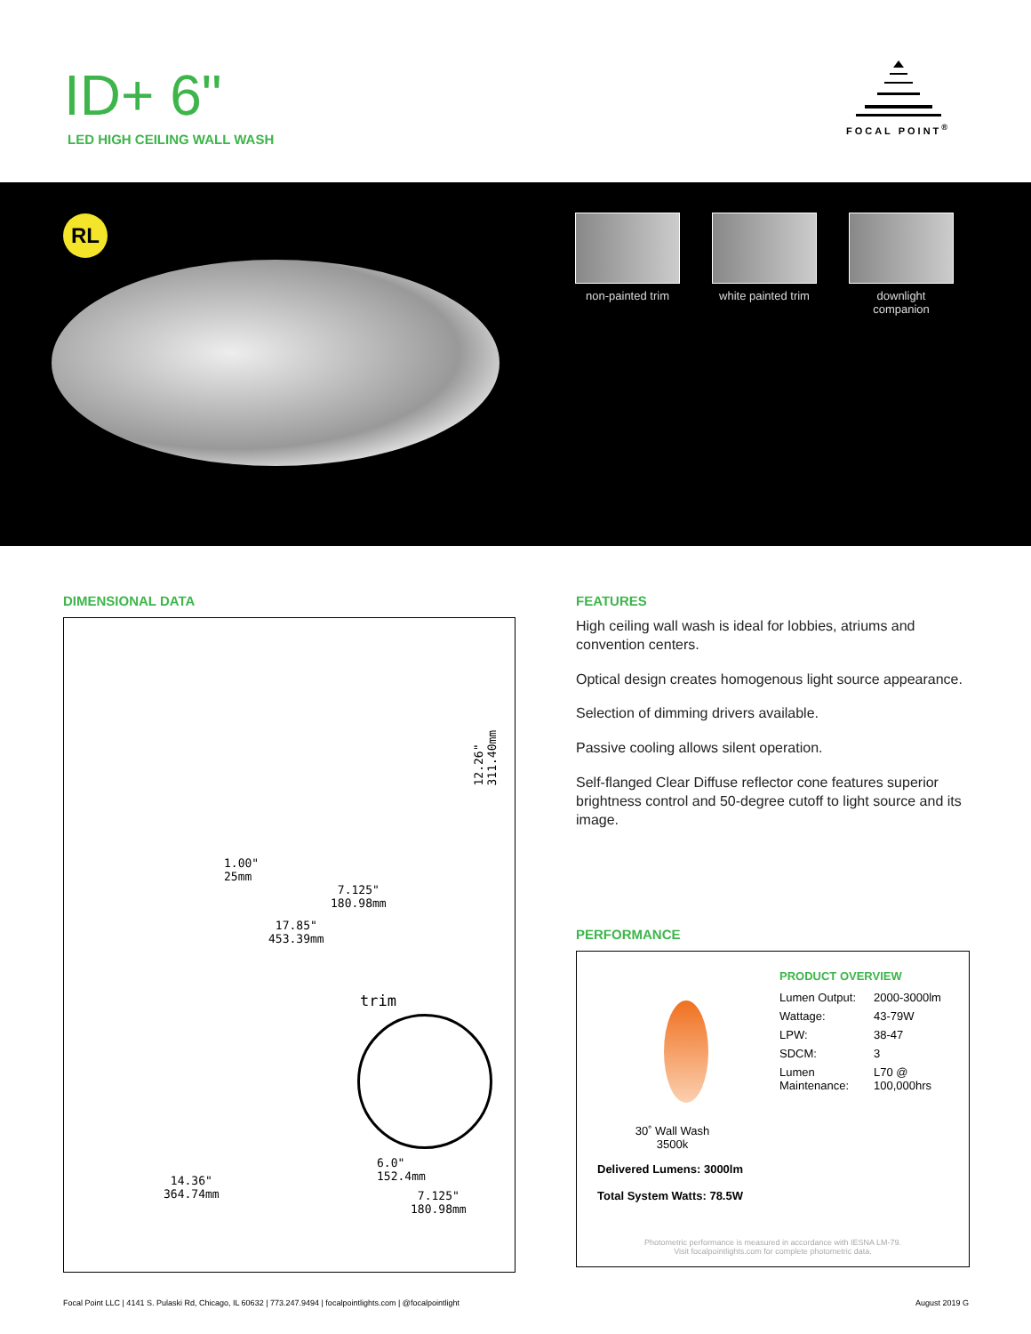ID+ 6"
LED HIGH CEILING WALL WASH
FOCAL POINT<sup>®</sup>
RL
non-painted trim
white painted trim
downlight
companion
DIMENSIONAL DATA
12.26" 311.40mm
1.00"
25mm
7.125"
180.98mm
17.85"
453.39mm
trim
14.36"
364.74mm
6.0"
152.4mm
7.125"
180.98mm
FEATURES
High ceiling wall wash is ideal for lobbies, atriums and convention centers.
Optical design creates homogenous light source appearance.
Selection of dimming drivers available.
Passive cooling allows silent operation.
Self-flanged Clear Diffuse reflector cone features superior brightness control and 50-degree cutoff to light source and its image.
PERFORMANCE
30˚ Wall Wash
3500k
Delivered Lumens: 3000lm
Total System Watts: 78.5W
PRODUCT OVERVIEW
| Lumen Output: | 2000-3000lm |
| Wattage: | 43-79W |
| LPW: | 38-47 |
| SDCM: | 3 |
| Lumen Maintenance: | L70 @ 100,000hrs |
Photometric performance is measured in accordance with IESNA LM-79.
Visit focalpointlights.com for complete photometric data.
Focal Point LLC | 4141 S. Pulaski Rd, Chicago, IL 60632 | 773.247.9494 | focalpointlights.com | @focalpointlight August 2019 G